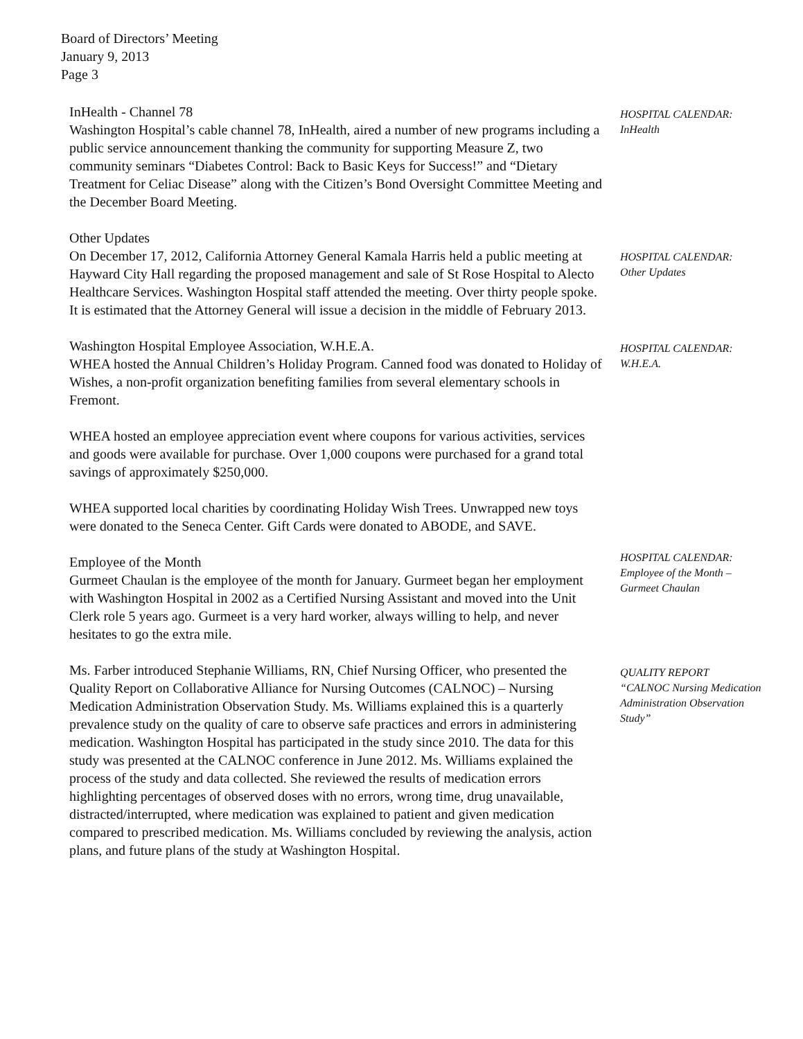Board of Directors’ Meeting
January 9, 2013
Page 3
InHealth - Channel 78
Washington Hospital’s cable channel 78, InHealth, aired a number of new programs including a public service announcement thanking the community for supporting Measure Z, two community seminars “Diabetes Control: Back to Basic Keys for Success!” and “Dietary Treatment for Celiac Disease” along with the Citizen’s Bond Oversight Committee Meeting and the December Board Meeting.
HOSPITAL CALENDAR:
InHealth
Other Updates
On December 17, 2012, California Attorney General Kamala Harris held a public meeting at Hayward City Hall regarding the proposed management and sale of St Rose Hospital to Alecto Healthcare Services. Washington Hospital staff attended the meeting. Over thirty people spoke. It is estimated that the Attorney General will issue a decision in the middle of February 2013.
HOSPITAL CALENDAR:
Other Updates
Washington Hospital Employee Association, W.H.E.A.
WHEA hosted the Annual Children’s Holiday Program. Canned food was donated to Holiday of Wishes, a non-profit organization benefiting families from several elementary schools in Fremont.
WHEA hosted an employee appreciation event where coupons for various activities, services and goods were available for purchase. Over 1,000 coupons were purchased for a grand total savings of approximately $250,000.
WHEA supported local charities by coordinating Holiday Wish Trees. Unwrapped new toys were donated to the Seneca Center. Gift Cards were donated to ABODE, and SAVE.
HOSPITAL CALENDAR:
W.H.E.A.
Employee of the Month
Gurmeet Chaulan is the employee of the month for January. Gurmeet began her employment with Washington Hospital in 2002 as a Certified Nursing Assistant and moved into the Unit Clerk role 5 years ago. Gurmeet is a very hard worker, always willing to help, and never hesitates to go the extra mile.
HOSPITAL CALENDAR:
Employee of the Month – Gurmeet Chaulan
Ms. Farber introduced Stephanie Williams, RN, Chief Nursing Officer, who presented the Quality Report on Collaborative Alliance for Nursing Outcomes (CALNOC) – Nursing Medication Administration Observation Study. Ms. Williams explained this is a quarterly prevalence study on the quality of care to observe safe practices and errors in administering medication. Washington Hospital has participated in the study since 2010. The data for this study was presented at the CALNOC conference in June 2012. Ms. Williams explained the process of the study and data collected. She reviewed the results of medication errors highlighting percentages of observed doses with no errors, wrong time, drug unavailable, distracted/interrupted, where medication was explained to patient and given medication compared to prescribed medication. Ms. Williams concluded by reviewing the analysis, action plans, and future plans of the study at Washington Hospital.
QUALITY REPORT
“CALNOC Nursing Medication Administration Observation Study”